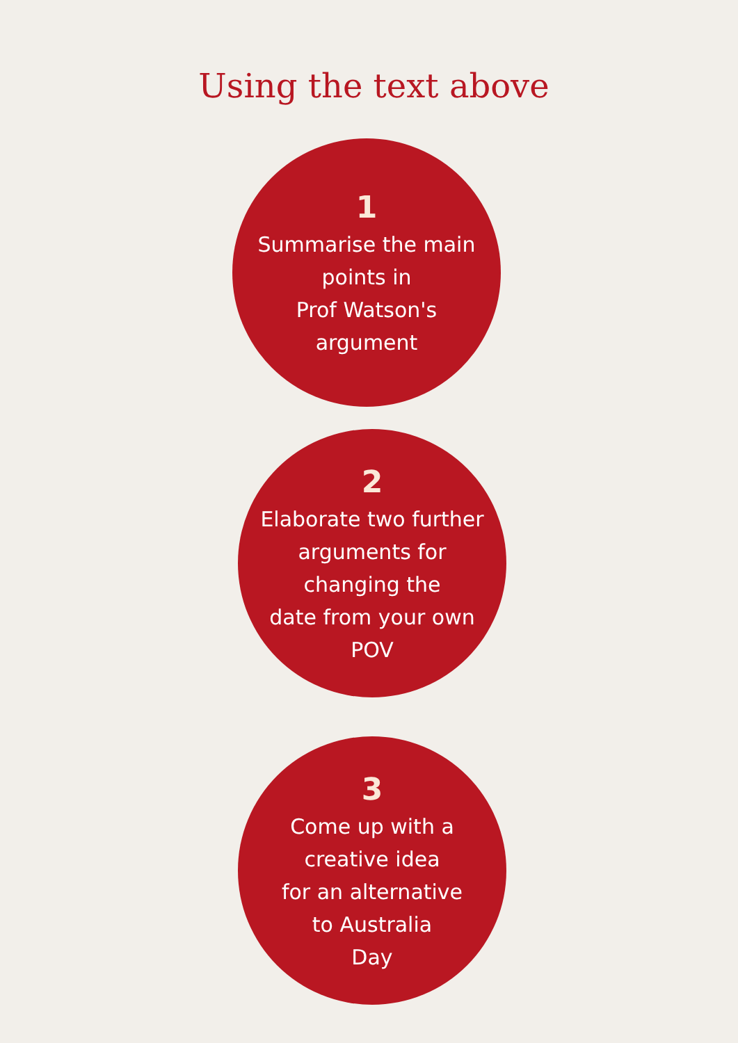Using the text above
1
Summarise the main
points in
Prof Watson's
argument
2
Elaborate two further
arguments for
changing the
date from your own
POV
3
Come up with a
creative idea
for an alternative
to Australia
Day